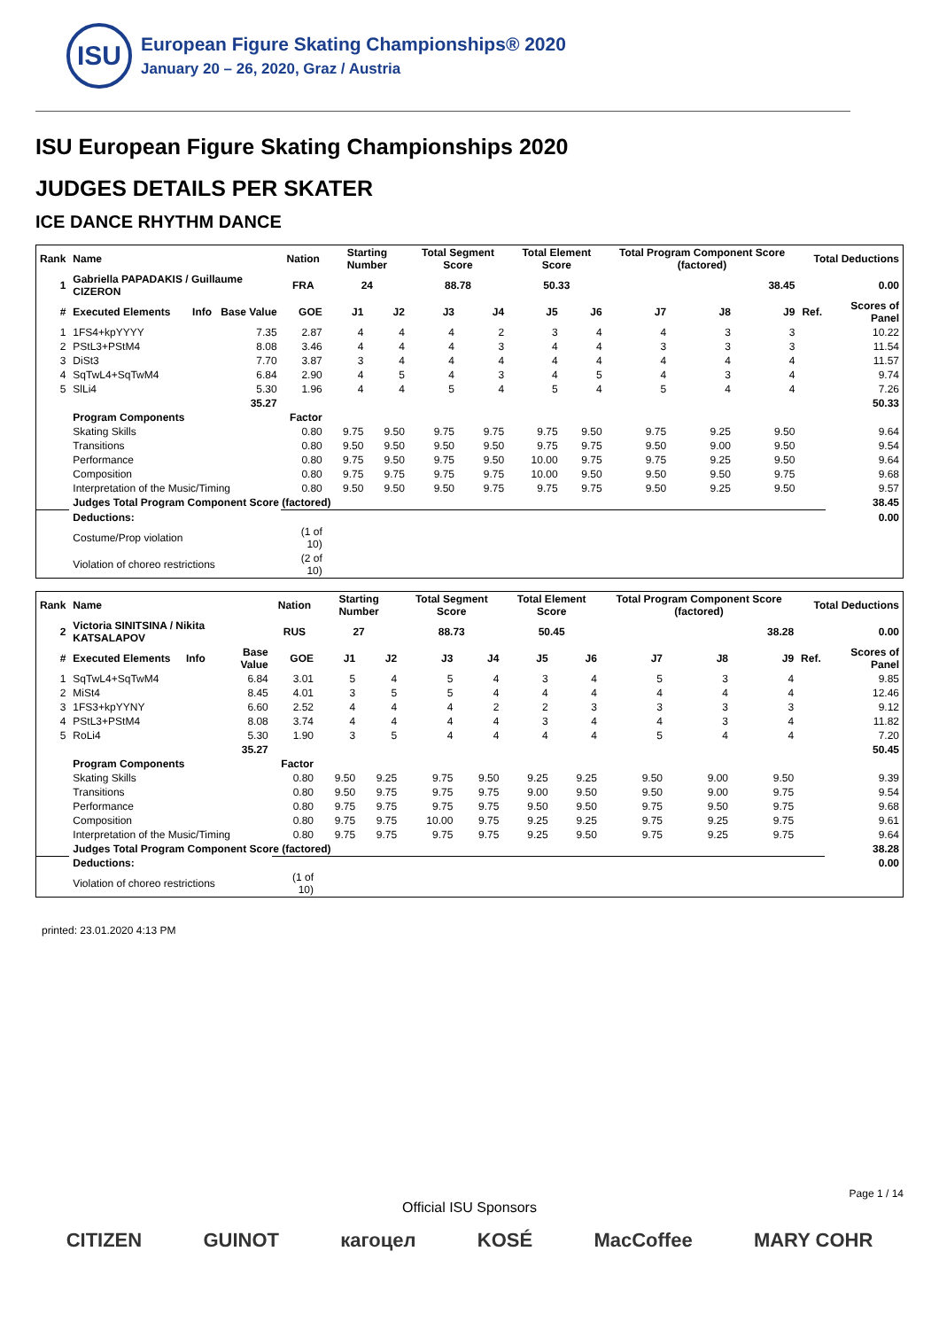ISU
European Figure Skating Championships® 2020
January 20 – 26, 2020, Graz / Austria
ISU European Figure Skating Championships 2020
JUDGES DETAILS PER SKATER
ICE DANCE RHYTHM DANCE
| Rank | Name | | | Nation | Starting Number | | Total Segment Score | | Total Element Score | | Total Program Component Score (factored) | | | Total Deductions | |
| --- | --- | --- | --- | --- | --- | --- | --- | --- | --- | --- | --- | --- | --- | --- | --- |
| 1 | Gabriella PAPADAKIS / Guillaume CIZERON | | | FRA | 24 | | 88.78 | | 50.33 | | 38.45 | | | 0.00 | |
| # | Executed Elements | Info | Base Value | GOE | J1 | J2 | J3 | J4 | J5 | J6 | J7 | J8 | J9 | Ref. | Scores of Panel |
| 1 | 1FS4+kpYYYY | | 7.35 | 2.87 | 4 | 4 | 4 | 2 | 3 | 4 | 4 | 3 | 3 | | 10.22 |
| 2 | PStL3+PStM4 | | 8.08 | 3.46 | 4 | 4 | 4 | 3 | 4 | 4 | 3 | 3 | 3 | | 11.54 |
| 3 | DiSt3 | | 7.70 | 3.87 | 3 | 4 | 4 | 4 | 4 | 4 | 4 | 4 | 4 | | 11.57 |
| 4 | SqTwL4+SqTwM4 | | 6.84 | 2.90 | 4 | 5 | 4 | 3 | 4 | 5 | 4 | 3 | 4 | | 9.74 |
| 5 | SlLi4 | | 5.30 | 1.96 | 4 | 4 | 5 | 4 | 5 | 4 | 5 | 4 | 4 | | 7.26 |
| | | | 35.27 | | | | | | | | | | | | 50.33 |
| | Program Components | | | Factor | | | | | | | | | | | |
| | Skating Skills | | | 0.80 | 9.75 | 9.50 | 9.75 | 9.75 | 9.75 | 9.50 | 9.75 | 9.25 | 9.50 | | 9.64 |
| | Transitions | | | 0.80 | 9.50 | 9.50 | 9.50 | 9.50 | 9.75 | 9.75 | 9.50 | 9.00 | 9.50 | | 9.54 |
| | Performance | | | 0.80 | 9.75 | 9.50 | 9.75 | 9.50 | 10.00 | 9.75 | 9.75 | 9.25 | 9.50 | | 9.64 |
| | Composition | | | 0.80 | 9.75 | 9.75 | 9.75 | 9.75 | 10.00 | 9.50 | 9.50 | 9.50 | 9.75 | | 9.68 |
| | Interpretation of the Music/Timing | | | 0.80 | 9.50 | 9.50 | 9.50 | 9.75 | 9.75 | 9.75 | 9.50 | 9.25 | 9.50 | | 9.57 |
| | Judges Total Program Component Score (factored) | | | | | | | | | | | | | | 38.45 |
| | Deductions: | | | | | | | | | | | | | | 0.00 |
| | Costume/Prop violation | | | (1 of 10) | | | | | | | | | | | |
| | Violation of choreo restrictions | | | (2 of 10) | | | | | | | | | | | |
| Rank | Name | | | Nation | Starting Number | | Total Segment Score | | Total Element Score | | Total Program Component Score (factored) | | | Total Deductions | |
| --- | --- | --- | --- | --- | --- | --- | --- | --- | --- | --- | --- | --- | --- | --- | --- |
| 2 | Victoria SINITSINA / Nikita KATSALAPOV | | | RUS | 27 | | 88.73 | | 50.45 | | 38.28 | | | 0.00 | |
| # | Executed Elements | Info | Base Value | GOE | J1 | J2 | J3 | J4 | J5 | J6 | J7 | J8 | J9 | Ref. | Scores of Panel |
| 1 | SqTwL4+SqTwM4 | | 6.84 | 3.01 | 5 | 4 | 5 | 4 | 3 | 4 | 5 | 3 | 4 | | 9.85 |
| 2 | MiSt4 | | 8.45 | 4.01 | 3 | 5 | 5 | 4 | 4 | 4 | 4 | 4 | 4 | | 12.46 |
| 3 | 1FS3+kpYYNY | | 6.60 | 2.52 | 4 | 4 | 4 | 2 | 2 | 3 | 3 | 3 | 3 | | 9.12 |
| 4 | PStL3+PStM4 | | 8.08 | 3.74 | 4 | 4 | 4 | 4 | 3 | 4 | 4 | 3 | 4 | | 11.82 |
| 5 | RoLi4 | | 5.30 | 1.90 | 3 | 5 | 4 | 4 | 4 | 4 | 5 | 4 | 4 | | 7.20 |
| | | | 35.27 | | | | | | | | | | | | 50.45 |
| | Program Components | | | Factor | | | | | | | | | | | |
| | Skating Skills | | | 0.80 | 9.50 | 9.25 | 9.75 | 9.50 | 9.25 | 9.25 | 9.50 | 9.00 | 9.50 | | 9.39 |
| | Transitions | | | 0.80 | 9.50 | 9.75 | 9.75 | 9.75 | 9.00 | 9.50 | 9.50 | 9.00 | 9.75 | | 9.54 |
| | Performance | | | 0.80 | 9.75 | 9.75 | 9.75 | 9.75 | 9.50 | 9.50 | 9.75 | 9.50 | 9.75 | | 9.68 |
| | Composition | | | 0.80 | 9.75 | 9.75 | 10.00 | 9.75 | 9.25 | 9.25 | 9.75 | 9.25 | 9.75 | | 9.61 |
| | Interpretation of the Music/Timing | | | 0.80 | 9.75 | 9.75 | 9.75 | 9.75 | 9.25 | 9.50 | 9.75 | 9.25 | 9.75 | | 9.64 |
| | Judges Total Program Component Score (factored) | | | | | | | | | | | | | | 38.28 |
| | Deductions: | | | | | | | | | | | | | | 0.00 |
| | Violation of choreo restrictions | | | (1 of 10) | | | | | | | | | | | |
printed: 23.01.2020 4:13 PM
Page 1 / 14
Official ISU Sponsors
CITIZEN GUINOT кагоцел KOSÉ MacCoffee MARY COHR